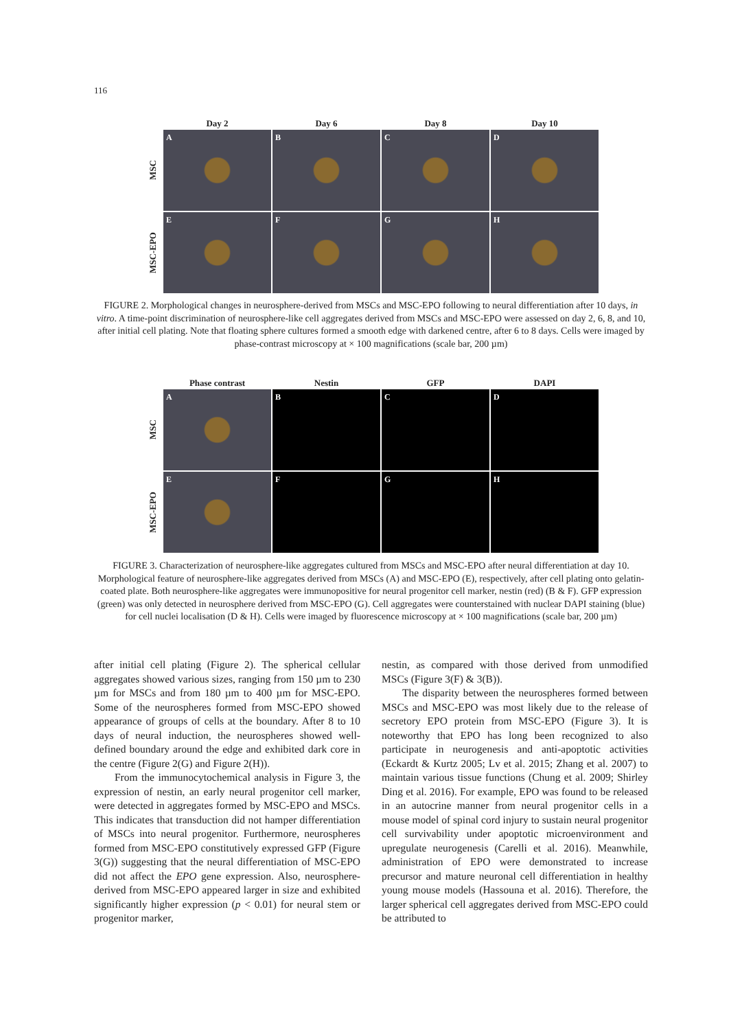116
Day 2 Day 6 Day 8 Day 10
MSC
A B C D
MSC-EPO
E F G H
FIGURE 2. Morphological changes in neurosphere-derived from MSCs and MSC-EPO following to neural differentiation after 10 days, in vitro. A time-point discrimination of neurosphere-like cell aggregates derived from MSCs and MSC-EPO were assessed on day 2, 6, 8, and 10, after initial cell plating. Note that floating sphere cultures formed a smooth edge with darkened centre, after 6 to 8 days. Cells were imaged by phase-contrast microscopy at × 100 magnifications (scale bar, 200 µm)
Phase contrast Nestin GFP DAPI
MSC
A B C D
MSC-EPO
E F G H
FIGURE 3. Characterization of neurosphere-like aggregates cultured from MSCs and MSC-EPO after neural differentiation at day 10. Morphological feature of neurosphere-like aggregates derived from MSCs (A) and MSC-EPO (E), respectively, after cell plating onto gelatin-coated plate. Both neurosphere-like aggregates were immunopositive for neural progenitor cell marker, nestin (red) (B & F). GFP expression (green) was only detected in neurosphere derived from MSC-EPO (G). Cell aggregates were counterstained with nuclear DAPI staining (blue) for cell nuclei localisation (D & H). Cells were imaged by fluorescence microscopy at × 100 magnifications (scale bar, 200 µm)
after initial cell plating (Figure 2). The spherical cellular aggregates showed various sizes, ranging from 150 µm to 230 µm for MSCs and from 180 µm to 400 µm for MSC-EPO. Some of the neurospheres formed from MSC-EPO showed appearance of groups of cells at the boundary. After 8 to 10 days of neural induction, the neurospheres showed well-defined boundary around the edge and exhibited dark core in the centre (Figure 2(G) and Figure 2(H)).
From the immunocytochemical analysis in Figure 3, the expression of nestin, an early neural progenitor cell marker, were detected in aggregates formed by MSC-EPO and MSCs. This indicates that transduction did not hamper differentiation of MSCs into neural progenitor. Furthermore, neurospheres formed from MSC-EPO constitutively expressed GFP (Figure 3(G)) suggesting that the neural differentiation of MSC-EPO did not affect the EPO gene expression. Also, neurosphere-derived from MSC-EPO appeared larger in size and exhibited significantly higher expression (p < 0.01) for neural stem or progenitor marker,
nestin, as compared with those derived from unmodified MSCs (Figure 3(F) & 3(B)).
The disparity between the neurospheres formed between MSCs and MSC-EPO was most likely due to the release of secretory EPO protein from MSC-EPO (Figure 3). It is noteworthy that EPO has long been recognized to also participate in neurogenesis and anti-apoptotic activities (Eckardt & Kurtz 2005; Lv et al. 2015; Zhang et al. 2007) to maintain various tissue functions (Chung et al. 2009; Shirley Ding et al. 2016). For example, EPO was found to be released in an autocrine manner from neural progenitor cells in a mouse model of spinal cord injury to sustain neural progenitor cell survivability under apoptotic microenvironment and upregulate neurogenesis (Carelli et al. 2016). Meanwhile, administration of EPO were demonstrated to increase precursor and mature neuronal cell differentiation in healthy young mouse models (Hassouna et al. 2016). Therefore, the larger spherical cell aggregates derived from MSC-EPO could be attributed to